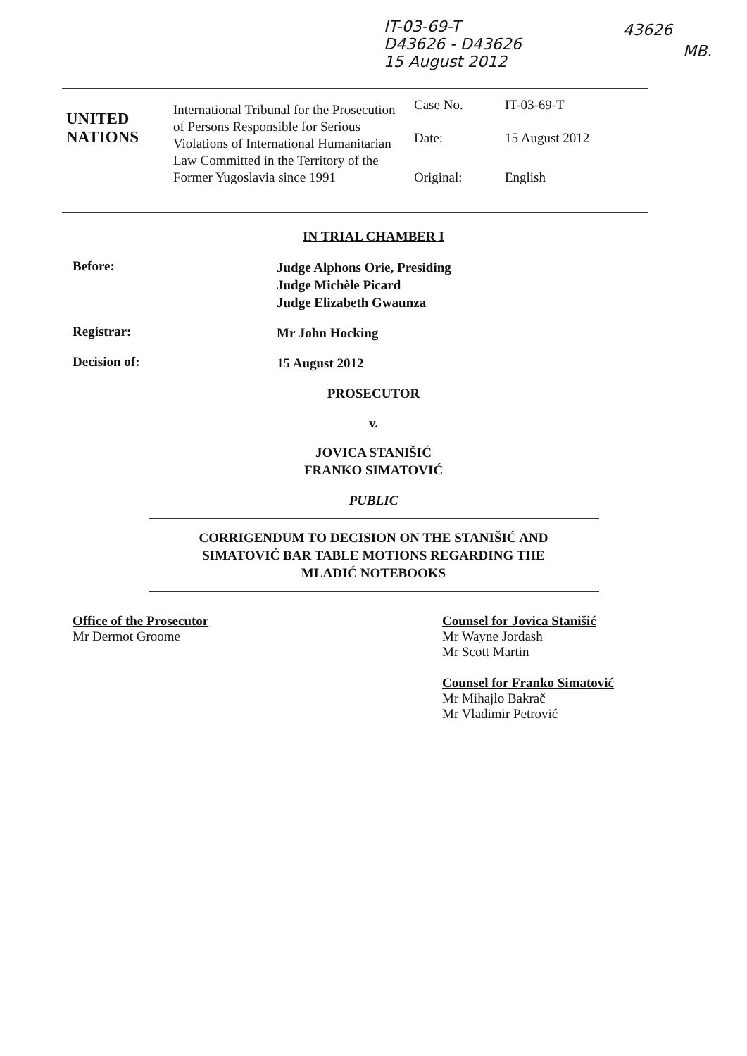IT-03-69-T
D43626 - D43626
15 August 2012
43626
MB.
| UNITED NATIONS | International Tribunal for the Prosecution of Persons Responsible for Serious Violations of International Humanitarian Law Committed in the Territory of the Former Yugoslavia since 1991 | Case No. | IT-03-69-T |
| | | Date: | 15 August 2012 |
| | | Original: | English |
IN TRIAL CHAMBER I
Before:
Judge Alphons Orie, Presiding
Judge Michèle Picard
Judge Elizabeth Gwaunza
Registrar:
Mr John Hocking
Decision of:
15 August 2012
PROSECUTOR
v.
JOVICA STANIŠIĆ
FRANKO SIMATOVIĆ
PUBLIC
CORRIGENDUM TO DECISION ON THE STANIŠIĆ AND
SIMATOVIĆ BAR TABLE MOTIONS REGARDING THE
MLADIĆ NOTEBOOKS
Office of the Prosecutor
Mr Dermot Groome
Counsel for Jovica Stanišić
Mr Wayne Jordash
Mr Scott Martin
Counsel for Franko Simatović
Mr Mihajlo Bakrač
Mr Vladimir Petrović